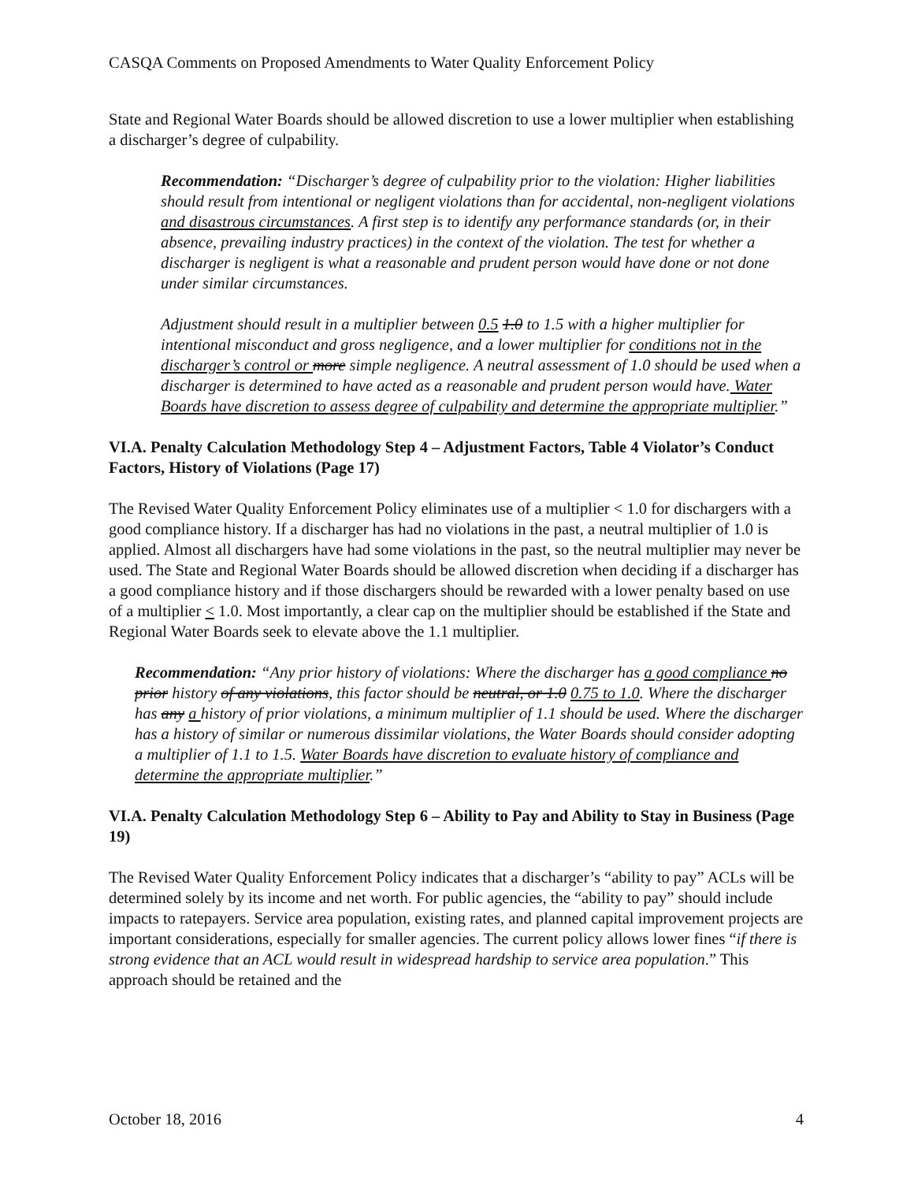CASQA Comments on Proposed Amendments to Water Quality Enforcement Policy
State and Regional Water Boards should be allowed discretion to use a lower multiplier when establishing a discharger’s degree of culpability.
Recommendation: “Discharger’s degree of culpability prior to the violation: Higher liabilities should result from intentional or negligent violations than for accidental, non-negligent violations and disastrous circumstances. A first step is to identify any performance standards (or, in their absence, prevailing industry practices) in the context of the violation. The test for whether a discharger is negligent is what a reasonable and prudent person would have done or not done under similar circumstances.
Adjustment should result in a multiplier between 0.5 1.0 to 1.5 with a higher multiplier for intentional misconduct and gross negligence, and a lower multiplier for conditions not in the discharger’s control or more simple negligence. A neutral assessment of 1.0 should be used when a discharger is determined to have acted as a reasonable and prudent person would have. Water Boards have discretion to assess degree of culpability and determine the appropriate multiplier.”
VI.A. Penalty Calculation Methodology Step 4 – Adjustment Factors, Table 4 Violator’s Conduct Factors, History of Violations (Page 17)
The Revised Water Quality Enforcement Policy eliminates use of a multiplier < 1.0 for dischargers with a good compliance history. If a discharger has had no violations in the past, a neutral multiplier of 1.0 is applied. Almost all dischargers have had some violations in the past, so the neutral multiplier may never be used. The State and Regional Water Boards should be allowed discretion when deciding if a discharger has a good compliance history and if those dischargers should be rewarded with a lower penalty based on use of a multiplier < 1.0. Most importantly, a clear cap on the multiplier should be established if the State and Regional Water Boards seek to elevate above the 1.1 multiplier.
Recommendation: “Any prior history of violations: Where the discharger has a good compliance no prior history of any violations, this factor should be neutral, or 1.0 0.75 to 1.0. Where the discharger has any a history of prior violations, a minimum multiplier of 1.1 should be used. Where the discharger has a history of similar or numerous dissimilar violations, the Water Boards should consider adopting a multiplier of 1.1 to 1.5. Water Boards have discretion to evaluate history of compliance and determine the appropriate multiplier.”
VI.A. Penalty Calculation Methodology Step 6 – Ability to Pay and Ability to Stay in Business (Page 19)
The Revised Water Quality Enforcement Policy indicates that a discharger’s “ability to pay” ACLs will be determined solely by its income and net worth. For public agencies, the “ability to pay” should include impacts to ratepayers. Service area population, existing rates, and planned capital improvement projects are important considerations, especially for smaller agencies. The current policy allows lower fines “if there is strong evidence that an ACL would result in widespread hardship to service area population.” This approach should be retained and the
October 18, 2016 4